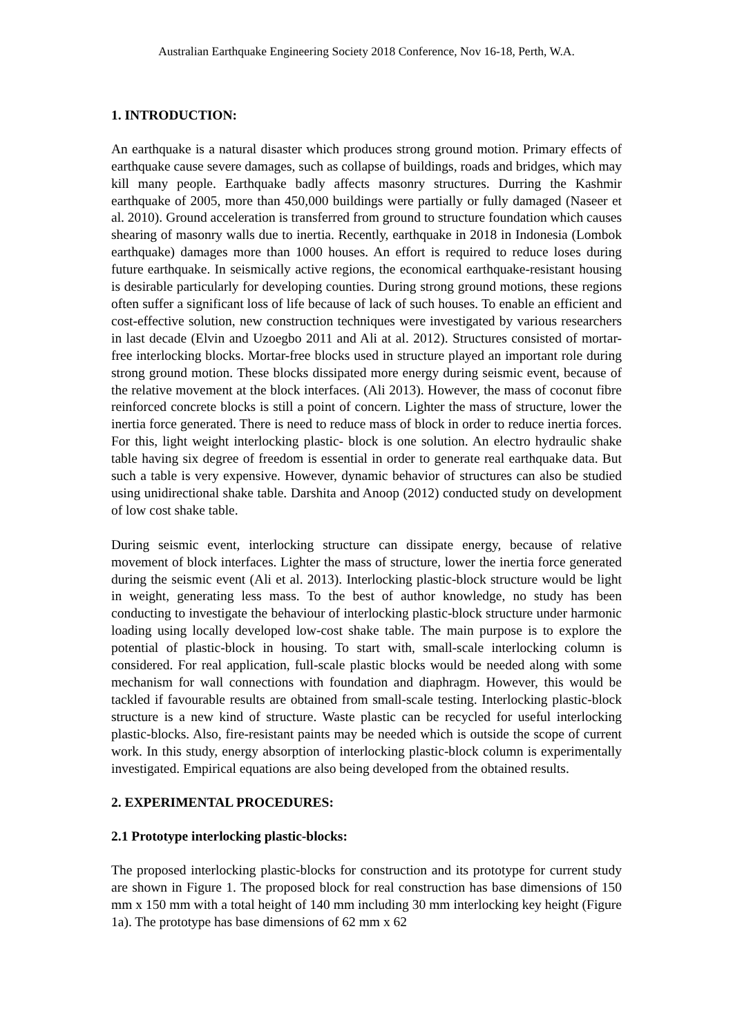Australian Earthquake Engineering Society 2018 Conference, Nov 16-18, Perth, W.A.
1. INTRODUCTION:
An earthquake is a natural disaster which produces strong ground motion. Primary effects of earthquake cause severe damages, such as collapse of buildings, roads and bridges, which may kill many people. Earthquake badly affects masonry structures. Durring the Kashmir earthquake of 2005, more than 450,000 buildings were partially or fully damaged (Naseer et al. 2010). Ground acceleration is transferred from ground to structure foundation which causes shearing of masonry walls due to inertia. Recently, earthquake in 2018 in Indonesia (Lombok earthquake) damages more than 1000 houses. An effort is required to reduce loses during future earthquake. In seismically active regions, the economical earthquake-resistant housing is desirable particularly for developing counties. During strong ground motions, these regions often suffer a significant loss of life because of lack of such houses. To enable an efficient and cost-effective solution, new construction techniques were investigated by various researchers in last decade (Elvin and Uzoegbo 2011 and Ali at al. 2012). Structures consisted of mortar-free interlocking blocks. Mortar-free blocks used in structure played an important role during strong ground motion. These blocks dissipated more energy during seismic event, because of the relative movement at the block interfaces. (Ali 2013). However, the mass of coconut fibre reinforced concrete blocks is still a point of concern. Lighter the mass of structure, lower the inertia force generated. There is need to reduce mass of block in order to reduce inertia forces. For this, light weight interlocking plastic- block is one solution. An electro hydraulic shake table having six degree of freedom is essential in order to generate real earthquake data. But such a table is very expensive. However, dynamic behavior of structures can also be studied using unidirectional shake table. Darshita and Anoop (2012) conducted study on development of low cost shake table.
During seismic event, interlocking structure can dissipate energy, because of relative movement of block interfaces. Lighter the mass of structure, lower the inertia force generated during the seismic event (Ali et al. 2013). Interlocking plastic-block structure would be light in weight, generating less mass. To the best of author knowledge, no study has been conducting to investigate the behaviour of interlocking plastic-block structure under harmonic loading using locally developed low-cost shake table. The main purpose is to explore the potential of plastic-block in housing. To start with, small-scale interlocking column is considered. For real application, full-scale plastic blocks would be needed along with some mechanism for wall connections with foundation and diaphragm. However, this would be tackled if favourable results are obtained from small-scale testing. Interlocking plastic-block structure is a new kind of structure. Waste plastic can be recycled for useful interlocking plastic-blocks. Also, fire-resistant paints may be needed which is outside the scope of current work. In this study, energy absorption of interlocking plastic-block column is experimentally investigated. Empirical equations are also being developed from the obtained results.
2. EXPERIMENTAL PROCEDURES:
2.1 Prototype interlocking plastic-blocks:
The proposed interlocking plastic-blocks for construction and its prototype for current study are shown in Figure 1. The proposed block for real construction has base dimensions of 150 mm x 150 mm with a total height of 140 mm including 30 mm interlocking key height (Figure 1a). The prototype has base dimensions of 62 mm x 62